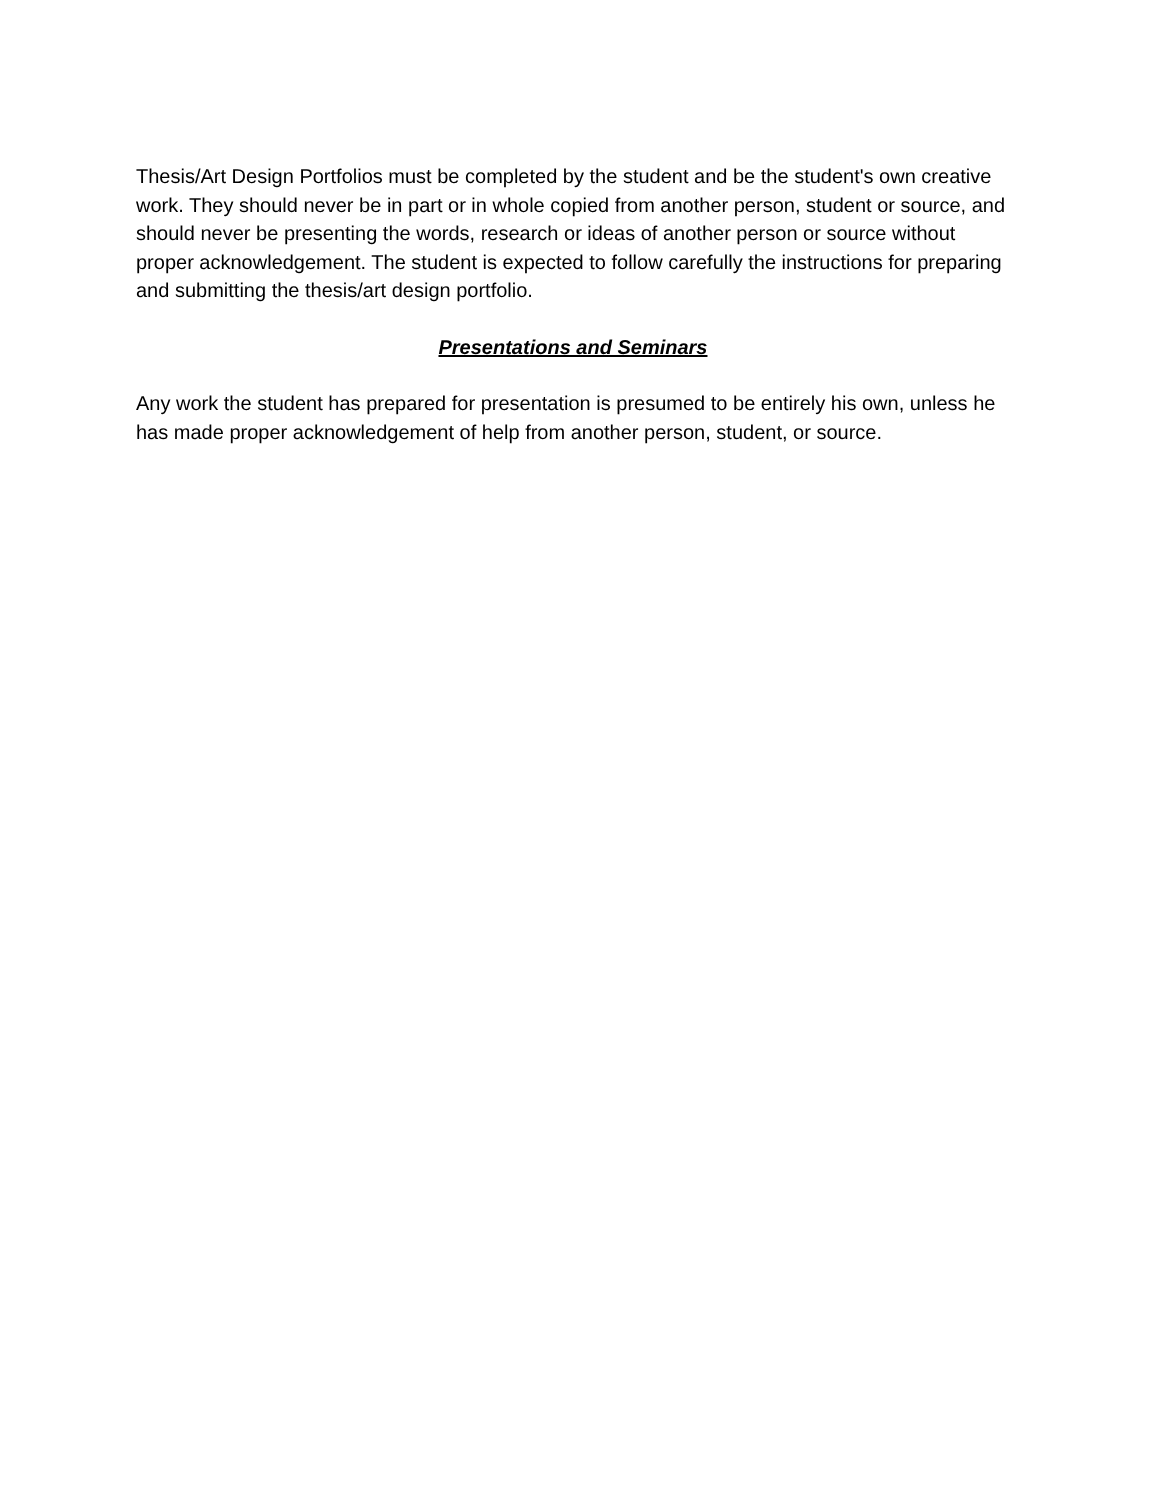Thesis/Art Design Portfolios must be completed by the student and be the student's own creative work. They should never be in part or in whole copied from another person, student or source, and should never be presenting the words, research or ideas of another person or source without proper acknowledgement. The student is expected to follow carefully the instructions for preparing and submitting the thesis/art design portfolio.
Presentations and Seminars
Any work the student has prepared for presentation is presumed to be entirely his own, unless he has made proper acknowledgement of help from another person, student, or source.